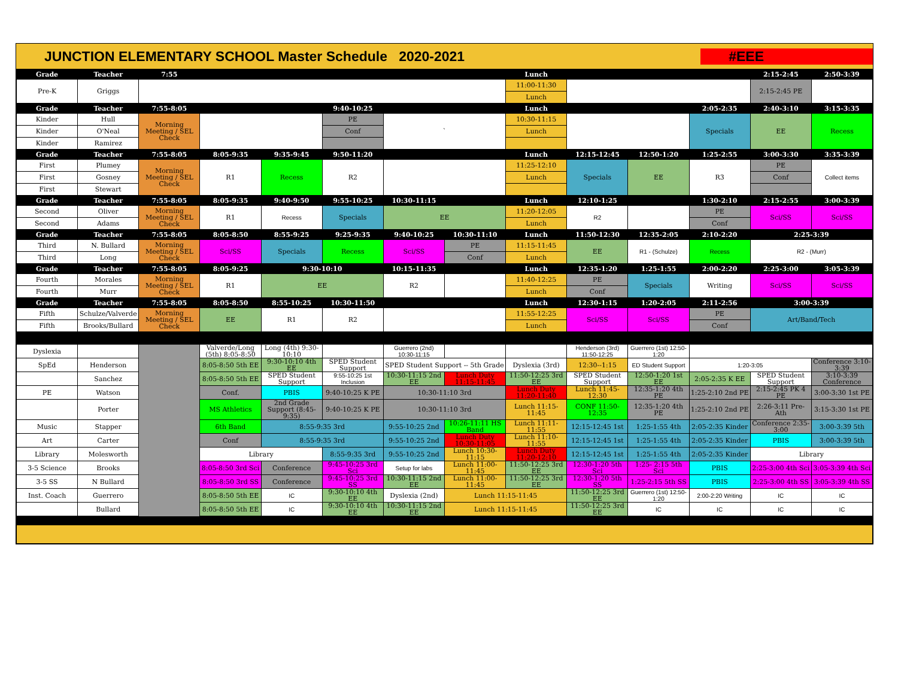JUNCTION ELEMENTARY SCHOOL Master Schedule 2020-2021 #EEE
| Grade | Teacher | 7:55 | | | | | | Lunch | | | | 2:15-2:45 | 2:50-3:39 |
| --- | --- | --- | --- | --- | --- | --- | --- | --- | --- | --- | --- | --- | --- |
| Pre-K | Griggs | | | | | | | 11:00-11:30 | | | | 2:15-2:45 PE | |
| | | | | | | | | Lunch | | | | | |
| Grade | Teacher | 7:55-8:05 | | | 9:40-10:25 | | | Lunch | | | 2:05-2:35 | 2:40-3:10 | 3:15-3:35 |
| Kinder | Hull | Morning Meeting / SEL Check | | | PE | ` | | 10:30-11:15 | | | Specials | EE | Recess |
| Kinder | O'Neal | | | | Conf | | | Lunch | | | | | |
| Kinder | Ramirez | | | | | | | | | | | | |
| Grade | Teacher | 7:55-8:05 | 8:05-9:35 | 9:35-9:45 | 9:50-11:20 | | | Lunch | 12:15-12:45 | 12:50-1:20 | 1:25-2:55 | 3:00-3:30 | 3:35-3:39 |
| First | Plumey | Morning Meeting / SEL Check | R1 | Recess | R2 | | | 11:25-12:10 | Specials | EE | R3 | PE | Collect items |
| First | Gosney | | | | | | | Lunch | | | | Conf | |
| First | Stewart | | | | | | | | | | | | |
| Grade | Teacher | 7:55-8:05 | 8:05-9:35 | 9:40-9:50 | 9:55-10:25 | 10:30-11:15 | | Lunch | 12:10-1:25 | | 1:30-2:10 | 2:15-2:55 | 3:00-3:39 |
| Second | Oliver | Morning Meeting / SEL Check | R1 | Recess | Specials | EE | | 11:20-12:05 | R2 | | PE | Sci/SS | Sci/SS |
| Second | Adams | | | | | | | Lunch | | | Conf | | |
| Grade | Teacher | 7:55-8:05 | 8:05-8:50 | 8:55-9:25 | 9:25-9:35 | 9:40-10:25 | 10:30-11:10 | Lunch | 11:50-12:30 | 12:35-2:05 | 2:10-2:20 | 2:25-3:39 | |
| Third | N. Bullard | Morning Meeting / SEL Check | Sci/SS | Specials | Recess | Sci/SS | PE | 11:15-11:45 | EE | R1 - (Schulze) | Recess | R2 - (Murr) | |
| Third | Long | | | | | | Conf | Lunch | | | | | |
| Grade | Teacher | 7:55-8:05 | 8:05-9:25 | 9:30-10:10 | | 10:15-11:35 | | Lunch | 12:35-1:20 | 1:25-1:55 | 2:00-2:20 | 2:25-3:00 | 3:05-3:39 |
| Fourth | Morales | Morning Meeting / SEL Check | R1 | EE | | R2 | | 11:40-12:25 | PE | Specials | Writing | Sci/SS | Sci/SS |
| Fourth | Murr | | | | | | | Lunch | Conf | | | | |
| Grade | Teacher | 7:55-8:05 | 8:05-8:50 | 8:55-10:25 | 10:30-11:50 | | | Lunch | 12:30-1:15 | 1:20-2:05 | 2:11-2:56 | 3:00-3:39 | |
| Fifth | Schulze/Valverde | Morning Meeting / SEL Check | EE | R1 | R2 | | | 11:55-12:25 | Sci/SS | Sci/SS | PE | Art/Band/Tech | |
| Fifth | Brooks/Bullard | | | | | | | Lunch | | | Conf | | |
| Dyslexia | | | Valverde/Long (5th) 8:05-8:50 | Long (4th) 9:30-10:10 | | Guerrero (2nd) 10:30-11:15 | | | Henderson (3rd) 11:50-12:25 | Guerrero (1st) 12:50-1:20 | | | |
| SpEd | Henderson | | 8:05-8:50 5th EE | 9:30-10:10 4th EE | SPED Student Support | SPED Student Support -- 5th Grade | | Dyslexia (3rd) | 12:30--1:15 | ED Student Support | 1:20-3:05 | | Conference 3:10-3:39 |
| | Sanchez | | 8:05-8:50 5th EE | SPED Student Support | 9:55-10:25 1st Inclusion | 10:30-11:15 2nd EE | Lunch Duty 11:15-11:45 | 11:50-12:25 3rd EE | SPED Student Support | 12:50-1:20 1st EE | 2:05-2:35 K EE | SPED Student Support | 3:10-3:39 Conference |
| PE | Watson | | Conf. | PBIS | 9:40-10:25 K PE | 10:30-11:10 3rd | | Lunch Duty 11:20-11:40 | Lunch 11:45-12:30 | 12:35-1:20 4th PE | 1:25-2:10 2nd PE | 2:15-2:45 PK 4 PE | 3:00-3:30 1st PE |
| | Porter | | MS Athletics | 2nd Grade Support (8:45-9:35) | 9:40-10:25 K PE | 10:30-11:10 3rd | | Lunch 11:15-11:45 | CONF 11:50-12:35 | 12:35-1:20 4th PE | 1:25-2:10 2nd PE | 2:26-3:11 Pre-Ath | 3:15-3:30 1st PE |
| Music | Stapper | | 6th Band | 8:55-9:35 3rd | | 9:55-10:25 2nd | 10:26-11:11 HS Band | Lunch 11:11-11:55 | 12:15-12:45 1st | 1:25-1:55 4th | 2:05-2:35 Kinder | Conference 2:35-3:00 | 3:00-3:39 5th |
| Art | Carter | | Conf | 8:55-9:35 3rd | | 9:55-10:25 2nd | Lunch Duty 10:30-11:05 | Lunch 11:10-11:55 | 12:15-12:45 1st | 1:25-1:55 4th | 2:05-2:35 Kinder | PBIS | 3:00-3:39 5th |
| Library | Molesworth | | Library | | 8:55-9:35 3rd | 9:55-10:25 2nd | Lunch 10:30-11:15 | Lunch Duty 11:20-12:10 | 12:15-12:45 1st | 1:25-1:55 4th | 2:05-2:35 Kinder | Library | |
| 3-5 Science | Brooks | | 8:05-8:50 3rd Sci | Conference | 9:45-10:25 3rd Sci | Setup for labs | Lunch 11:00-11:45 | 11:50-12:25 3rd EE | 12:30-1:20 5th Sci | 1:25- 2:15 5th Sci | PBIS | 2:25-3:00 4th Sci | 3:05-3:39 4th Sci |
| 3-5 SS | N Bullard | | 8:05-8:50 3rd SS | Conference | 9:45-10:25 3rd SS | 10:30-11:15 2nd EE | Lunch 11:00-11:45 | 11:50-12:25 3rd EE | 12:30-1:20 5th SS | 1:25-2:15 5th SS | PBIS | 2:25-3:00 4th SS | 3:05-3:39 4th SS |
| Inst. Coach | Guerrero | | 8:05-8:50 5th EE | IC | 9:30-10:10 4th EE | Dyslexia (2nd) | Lunch 11:15-11:45 | | 11:50-12:25 3rd EE | Guerrero (1st) 12:50-1:20 | 2:00-2:20 Writing | IC | IC |
| | Bullard | | 8:05-8:50 5th EE | IC | 9:30-10:10 4th EE | 10:30-11:15 2nd EE | Lunch 11:15-11:45 | | 11:50-12:25 3rd EE | IC | IC | IC | IC |